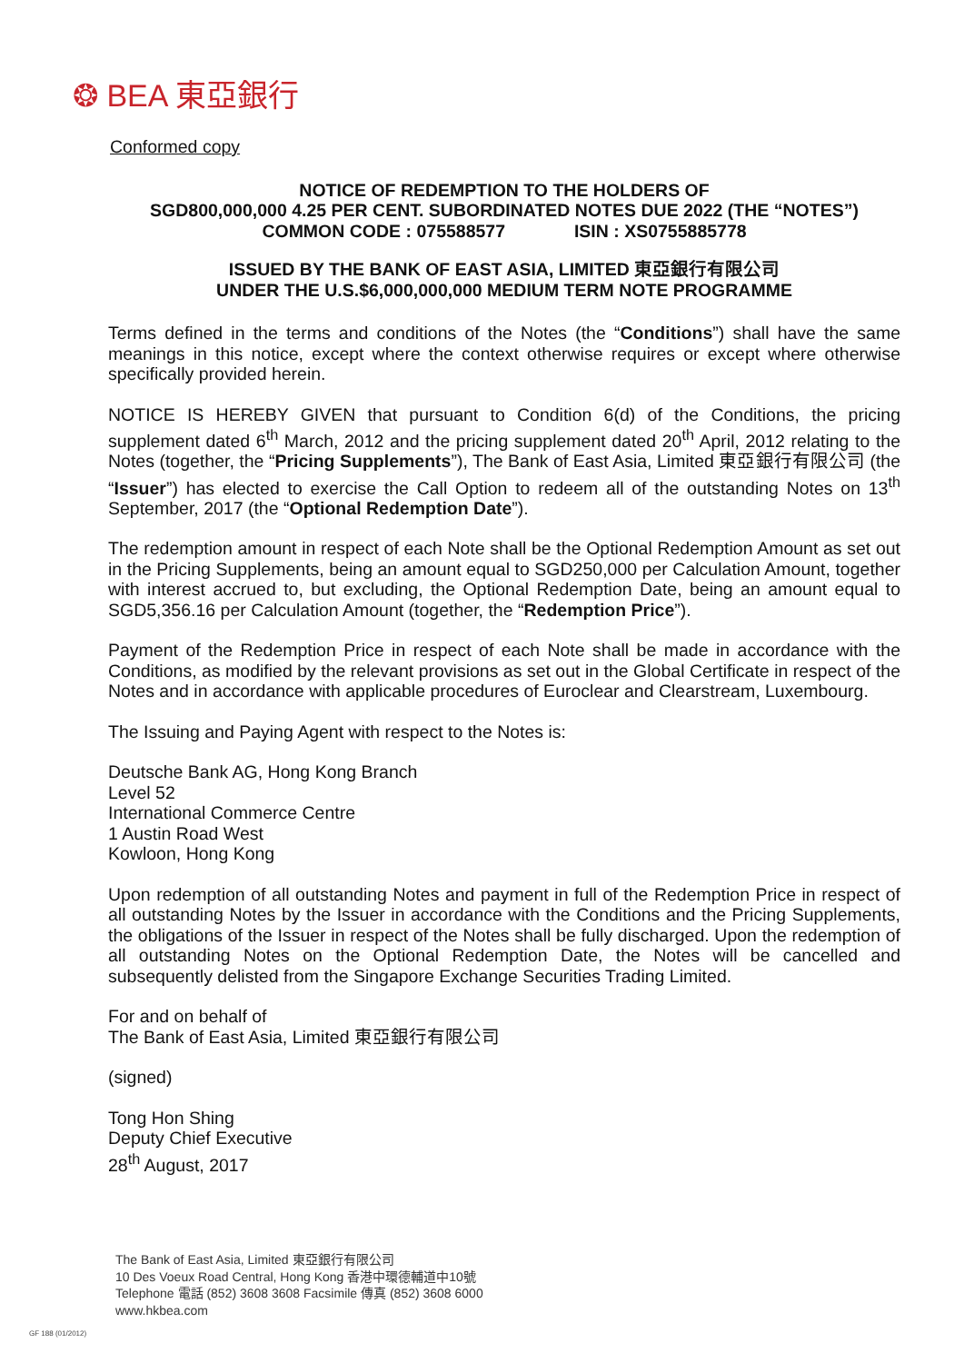❂ BEA 東亞銀行
Conformed copy
NOTICE OF REDEMPTION TO THE HOLDERS OF
SGD800,000,000 4.25 PER CENT. SUBORDINATED NOTES DUE 2022 (THE “NOTES”)
COMMON CODE : 075588577 ISIN : XS0755885778
ISSUED BY THE BANK OF EAST ASIA, LIMITED 東亞銀行有限公司
UNDER THE U.S.$6,000,000,000 MEDIUM TERM NOTE PROGRAMME
Terms defined in the terms and conditions of the Notes (the “Conditions”) shall have the same meanings in this notice, except where the context otherwise requires or except where otherwise specifically provided herein.
NOTICE IS HEREBY GIVEN that pursuant to Condition 6(d) of the Conditions, the pricing supplement dated 6<sup>th</sup> March, 2012 and the pricing supplement dated 20<sup>th</sup> April, 2012 relating to the Notes (together, the “Pricing Supplements”), The Bank of East Asia, Limited 東亞銀行有限公司 (the “Issuer”) has elected to exercise the Call Option to redeem all of the outstanding Notes on 13<sup>th</sup> September, 2017 (the “Optional Redemption Date”).
The redemption amount in respect of each Note shall be the Optional Redemption Amount as set out in the Pricing Supplements, being an amount equal to SGD250,000 per Calculation Amount, together with interest accrued to, but excluding, the Optional Redemption Date, being an amount equal to SGD5,356.16 per Calculation Amount (together, the “Redemption Price”).
Payment of the Redemption Price in respect of each Note shall be made in accordance with the Conditions, as modified by the relevant provisions as set out in the Global Certificate in respect of the Notes and in accordance with applicable procedures of Euroclear and Clearstream, Luxembourg.
The Issuing and Paying Agent with respect to the Notes is:
Deutsche Bank AG, Hong Kong Branch
Level 52
International Commerce Centre
1 Austin Road West
Kowloon, Hong Kong
Upon redemption of all outstanding Notes and payment in full of the Redemption Price in respect of all outstanding Notes by the Issuer in accordance with the Conditions and the Pricing Supplements, the obligations of the Issuer in respect of the Notes shall be fully discharged. Upon the redemption of all outstanding Notes on the Optional Redemption Date, the Notes will be cancelled and subsequently delisted from the Singapore Exchange Securities Trading Limited.
For and on behalf of
The Bank of East Asia, Limited 東亞銀行有限公司
(signed)
Tong Hon Shing
Deputy Chief Executive
28<sup>th</sup> August, 2017
The Bank of East Asia, Limited 東亞銀行有限公司
10 Des Voeux Road Central, Hong Kong 香港中環德輔道中10號
Telephone 電話 (852) 3608 3608 Facsimile 傳真 (852) 3608 6000
www.hkbea.com
GF 188 (01/2012)